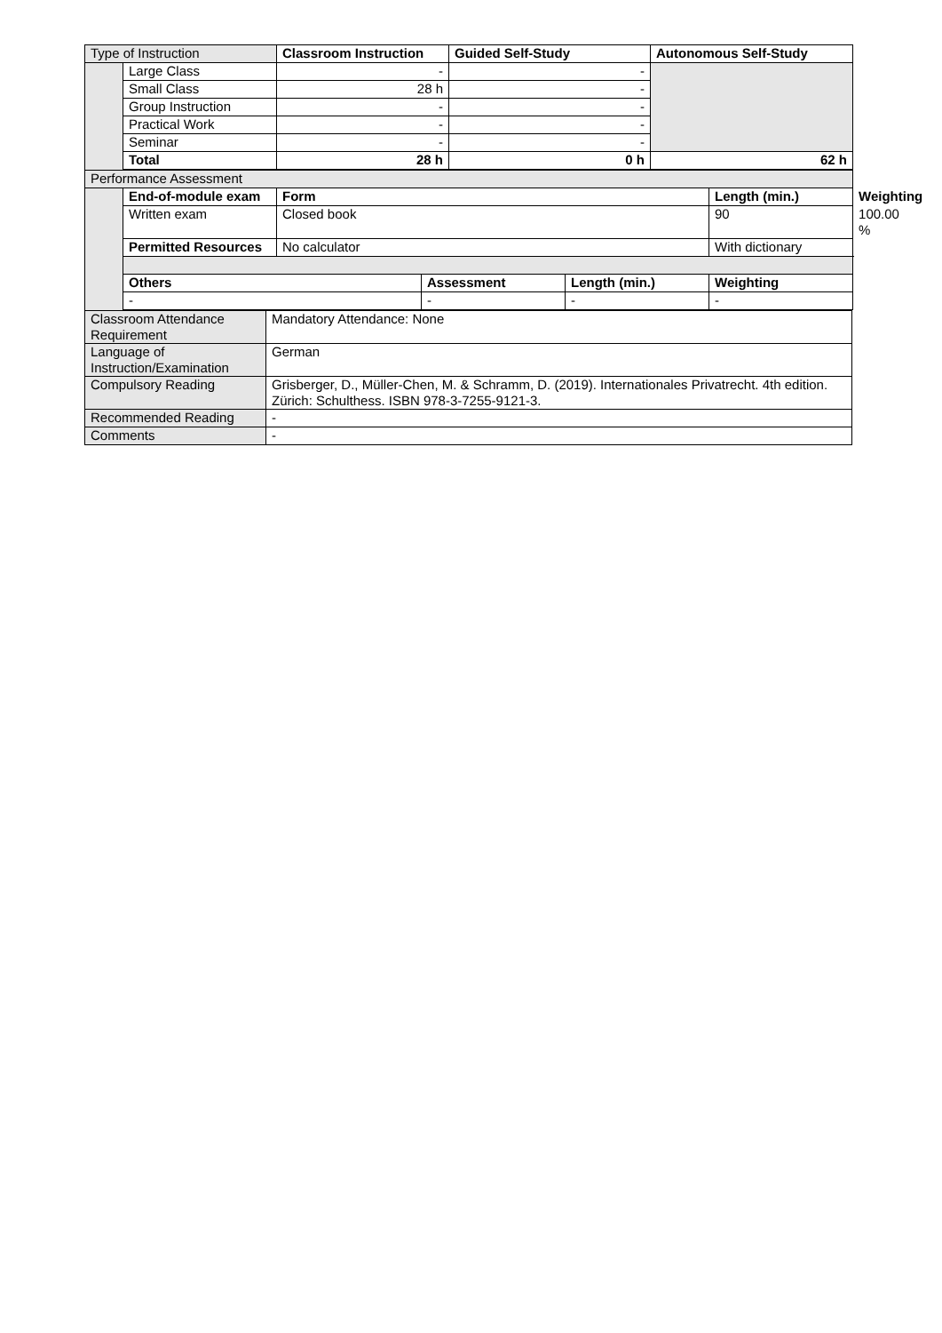| Type of Instruction | | Classroom Instruction | Guided Self-Study | Autonomous Self-Study |
| | Large Class | - | - | |
| | Small Class | 28 h | - | |
| | Group Instruction | - | - | |
| | Practical Work | - | - | |
| | Seminar | - | - | |
| | Total | 28 h | 0 h | 62 h |
| Performance Assessment | | | | | | | |
| | End-of-module exam | Form | | | Length (min.) | | Weighting |
| | Written exam | Closed book | | | 90 | 100.00 % | |
| | Permitted Resources | No calculator | | | With dictionary | | |
| | Others | | Assessment | Length (min.) | Weighting | | |
| | - | | - | - | - | | |
| Classroom Attendance Requirement | Mandatory Attendance: None |
| Language of Instruction/Examination | German |
| Compulsory Reading | Grisberger, D., Müller-Chen, M. & Schramm, D. (2019). Internationales Privatrecht. 4th edition. Zürich: Schulthess. ISBN 978-3-7255-9121-3. |
| Recommended Reading | - |
| Comments | - |